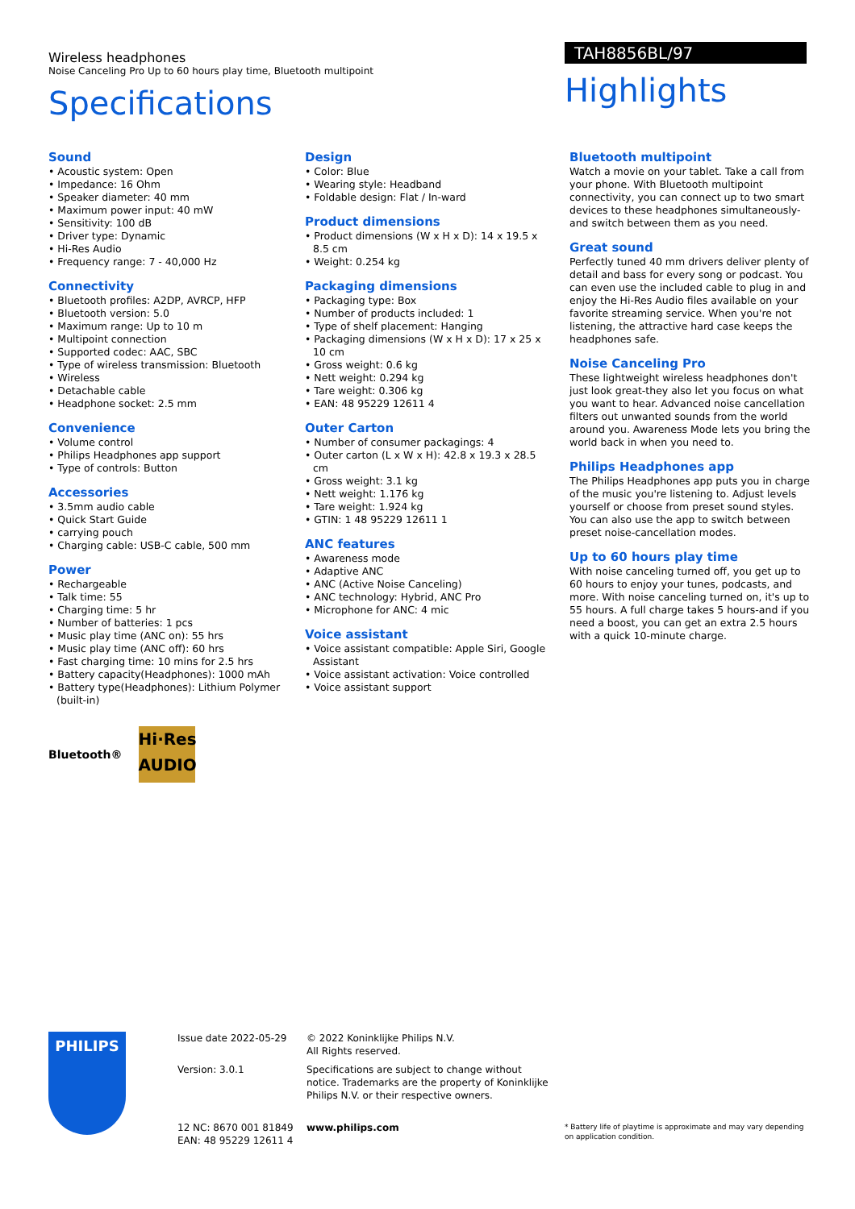Wireless headphones
Noise Canceling Pro Up to 60 hours play time, Bluetooth multipoint
Specifications
TAH8856BL/97
Highlights
Sound
• Acoustic system: Open
• Impedance: 16 Ohm
• Speaker diameter: 40 mm
• Maximum power input: 40 mW
• Sensitivity: 100 dB
• Driver type: Dynamic
• Hi-Res Audio
• Frequency range: 7 - 40,000 Hz
Connectivity
• Bluetooth profiles: A2DP, AVRCP, HFP
• Bluetooth version: 5.0
• Maximum range: Up to 10 m
• Multipoint connection
• Supported codec: AAC, SBC
• Type of wireless transmission: Bluetooth
• Wireless
• Detachable cable
• Headphone socket: 2.5 mm
Convenience
• Volume control
• Philips Headphones app support
• Type of controls: Button
Accessories
• 3.5mm audio cable
• Quick Start Guide
• carrying pouch
• Charging cable: USB-C cable, 500 mm
Power
• Rechargeable
• Talk time: 55
• Charging time: 5 hr
• Number of batteries: 1 pcs
• Music play time (ANC on): 55 hrs
• Music play time (ANC off): 60 hrs
• Fast charging time: 10 mins for 2.5 hrs
• Battery capacity(Headphones): 1000 mAh
• Battery type(Headphones): Lithium Polymer (built-in)
Bluetooth®
Hi·Res
AUDIO
Design
• Color: Blue
• Wearing style: Headband
• Foldable design: Flat / In-ward
Product dimensions
• Product dimensions (W x H x D): 14 x 19.5 x 8.5 cm
• Weight: 0.254 kg
Packaging dimensions
• Packaging type: Box
• Number of products included: 1
• Type of shelf placement: Hanging
• Packaging dimensions (W x H x D): 17 x 25 x 10 cm
• Gross weight: 0.6 kg
• Nett weight: 0.294 kg
• Tare weight: 0.306 kg
• EAN: 48 95229 12611 4
Outer Carton
• Number of consumer packagings: 4
• Outer carton (L x W x H): 42.8 x 19.3 x 28.5 cm
• Gross weight: 3.1 kg
• Nett weight: 1.176 kg
• Tare weight: 1.924 kg
• GTIN: 1 48 95229 12611 1
ANC features
• Awareness mode
• Adaptive ANC
• ANC (Active Noise Canceling)
• ANC technology: Hybrid, ANC Pro
• Microphone for ANC: 4 mic
Voice assistant
• Voice assistant compatible: Apple Siri, Google Assistant
• Voice assistant activation: Voice controlled
• Voice assistant support
Bluetooth multipoint
Watch a movie on your tablet. Take a call from your phone. With Bluetooth multipoint connectivity, you can connect up to two smart devices to these headphones simultaneously-and switch between them as you need.
Great sound
Perfectly tuned 40 mm drivers deliver plenty of detail and bass for every song or podcast. You can even use the included cable to plug in and enjoy the Hi-Res Audio files available on your favorite streaming service. When you're not listening, the attractive hard case keeps the headphones safe.
Noise Canceling Pro
These lightweight wireless headphones don't just look great-they also let you focus on what you want to hear. Advanced noise cancellation filters out unwanted sounds from the world around you. Awareness Mode lets you bring the world back in when you need to.
Philips Headphones app
The Philips Headphones app puts you in charge of the music you're listening to. Adjust levels yourself or choose from preset sound styles. You can also use the app to switch between preset noise-cancellation modes.
Up to 60 hours play time
With noise canceling turned off, you get up to 60 hours to enjoy your tunes, podcasts, and more. With noise canceling turned on, it's up to 55 hours. A full charge takes 5 hours-and if you need a boost, you can get an extra 2.5 hours with a quick 10-minute charge.
PHILIPS
Issue date 2022-05-29
Version: 3.0.1
12 NC: 8670 001 81849
EAN: 48 95229 12611 4
© 2022 Koninklijke Philips N.V.
All Rights reserved.
Specifications are subject to change without notice. Trademarks are the property of Koninklijke Philips N.V. or their respective owners.
www.philips.com
* Battery life of playtime is approximate and may vary depending on application condition.